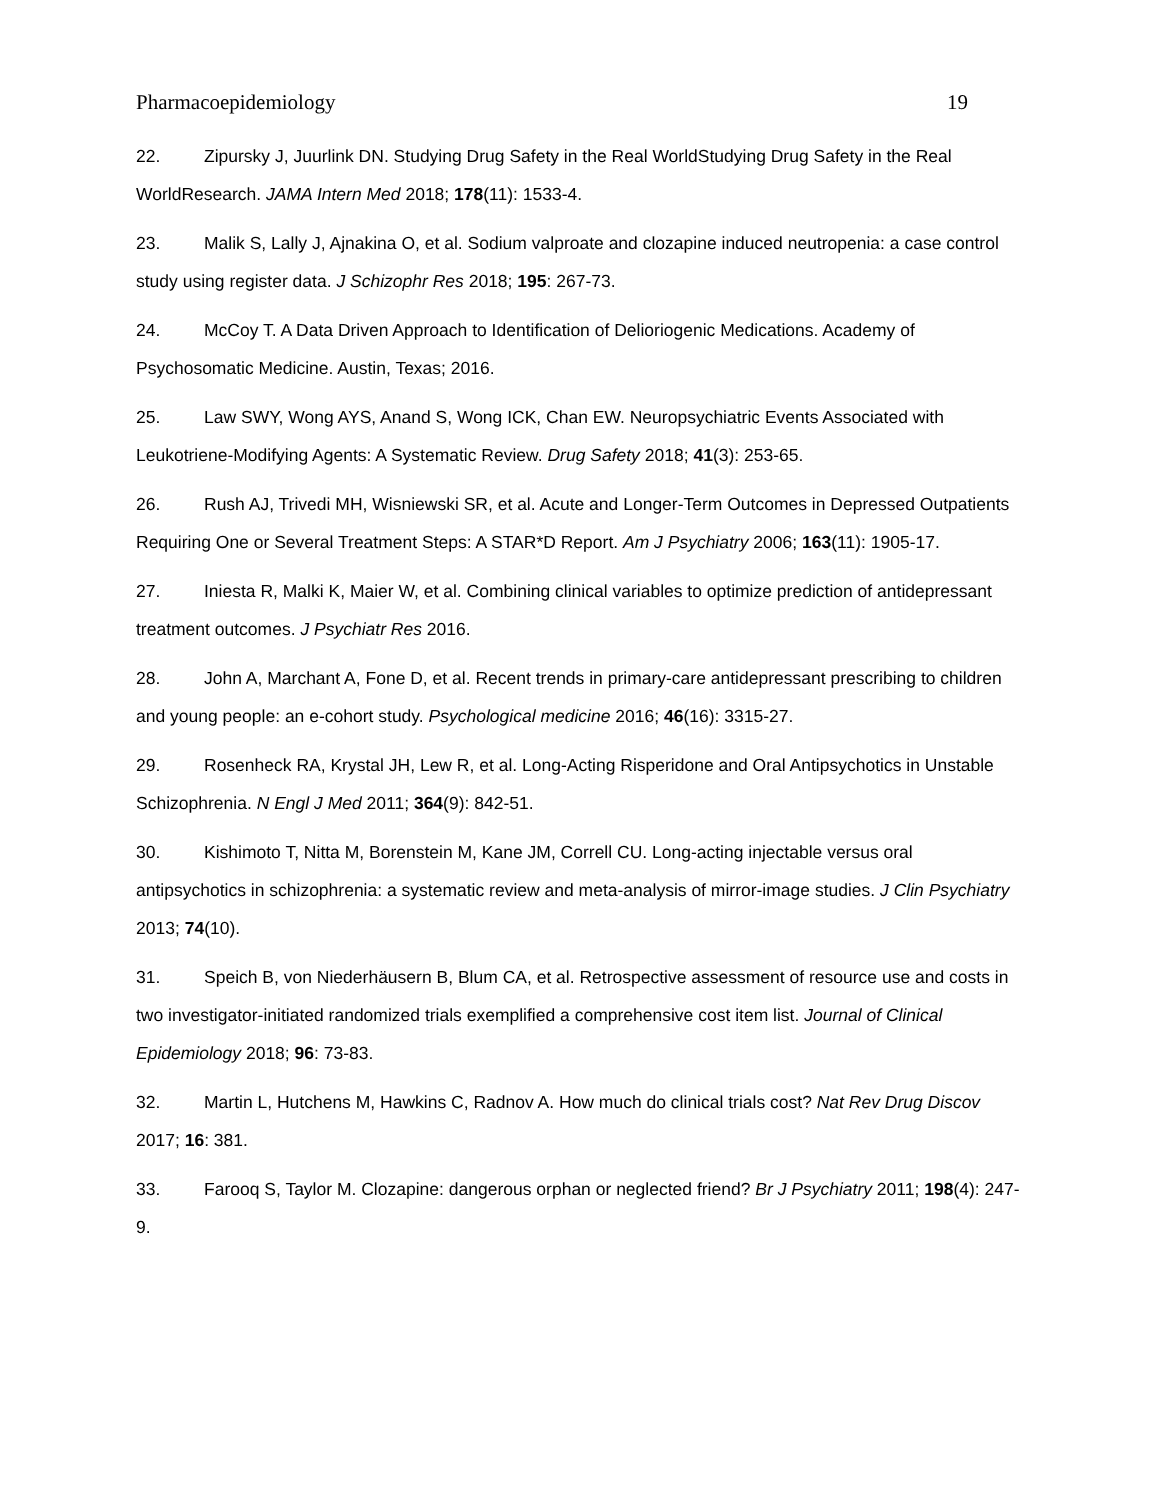Pharmacoepidemiology 19
22. Zipursky J, Juurlink DN. Studying Drug Safety in the Real WorldStudying Drug Safety in the Real WorldResearch. JAMA Intern Med 2018; 178(11): 1533-4.
23. Malik S, Lally J, Ajnakina O, et al. Sodium valproate and clozapine induced neutropenia: a case control study using register data. J Schizophr Res 2018; 195: 267-73.
24. McCoy T. A Data Driven Approach to Identification of Delioriogenic Medications. Academy of Psychosomatic Medicine. Austin, Texas; 2016.
25. Law SWY, Wong AYS, Anand S, Wong ICK, Chan EW. Neuropsychiatric Events Associated with Leukotriene-Modifying Agents: A Systematic Review. Drug Safety 2018; 41(3): 253-65.
26. Rush AJ, Trivedi MH, Wisniewski SR, et al. Acute and Longer-Term Outcomes in Depressed Outpatients Requiring One or Several Treatment Steps: A STAR*D Report. Am J Psychiatry 2006; 163(11): 1905-17.
27. Iniesta R, Malki K, Maier W, et al. Combining clinical variables to optimize prediction of antidepressant treatment outcomes. J Psychiatr Res 2016.
28. John A, Marchant A, Fone D, et al. Recent trends in primary-care antidepressant prescribing to children and young people: an e-cohort study. Psychological medicine 2016; 46(16): 3315-27.
29. Rosenheck RA, Krystal JH, Lew R, et al. Long-Acting Risperidone and Oral Antipsychotics in Unstable Schizophrenia. N Engl J Med 2011; 364(9): 842-51.
30. Kishimoto T, Nitta M, Borenstein M, Kane JM, Correll CU. Long-acting injectable versus oral antipsychotics in schizophrenia: a systematic review and meta-analysis of mirror-image studies. J Clin Psychiatry 2013; 74(10).
31. Speich B, von Niederhäusern B, Blum CA, et al. Retrospective assessment of resource use and costs in two investigator-initiated randomized trials exemplified a comprehensive cost item list. Journal of Clinical Epidemiology 2018; 96: 73-83.
32. Martin L, Hutchens M, Hawkins C, Radnov A. How much do clinical trials cost? Nat Rev Drug Discov 2017; 16: 381.
33. Farooq S, Taylor M. Clozapine: dangerous orphan or neglected friend? Br J Psychiatry 2011; 198(4): 247-9.